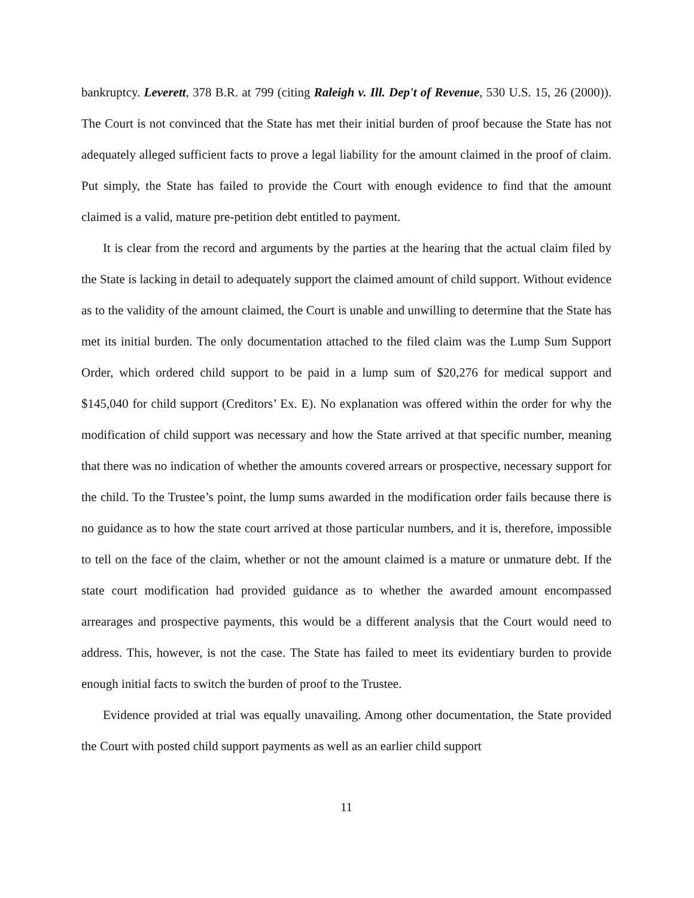bankruptcy. Leverett, 378 B.R. at 799 (citing Raleigh v. Ill. Dep't of Revenue, 530 U.S. 15, 26 (2000)). The Court is not convinced that the State has met their initial burden of proof because the State has not adequately alleged sufficient facts to prove a legal liability for the amount claimed in the proof of claim. Put simply, the State has failed to provide the Court with enough evidence to find that the amount claimed is a valid, mature pre-petition debt entitled to payment.
It is clear from the record and arguments by the parties at the hearing that the actual claim filed by the State is lacking in detail to adequately support the claimed amount of child support. Without evidence as to the validity of the amount claimed, the Court is unable and unwilling to determine that the State has met its initial burden. The only documentation attached to the filed claim was the Lump Sum Support Order, which ordered child support to be paid in a lump sum of $20,276 for medical support and $145,040 for child support (Creditors’ Ex. E). No explanation was offered within the order for why the modification of child support was necessary and how the State arrived at that specific number, meaning that there was no indication of whether the amounts covered arrears or prospective, necessary support for the child. To the Trustee’s point, the lump sums awarded in the modification order fails because there is no guidance as to how the state court arrived at those particular numbers, and it is, therefore, impossible to tell on the face of the claim, whether or not the amount claimed is a mature or unmature debt. If the state court modification had provided guidance as to whether the awarded amount encompassed arrearages and prospective payments, this would be a different analysis that the Court would need to address. This, however, is not the case. The State has failed to meet its evidentiary burden to provide enough initial facts to switch the burden of proof to the Trustee.
Evidence provided at trial was equally unavailing. Among other documentation, the State provided the Court with posted child support payments as well as an earlier child support
11